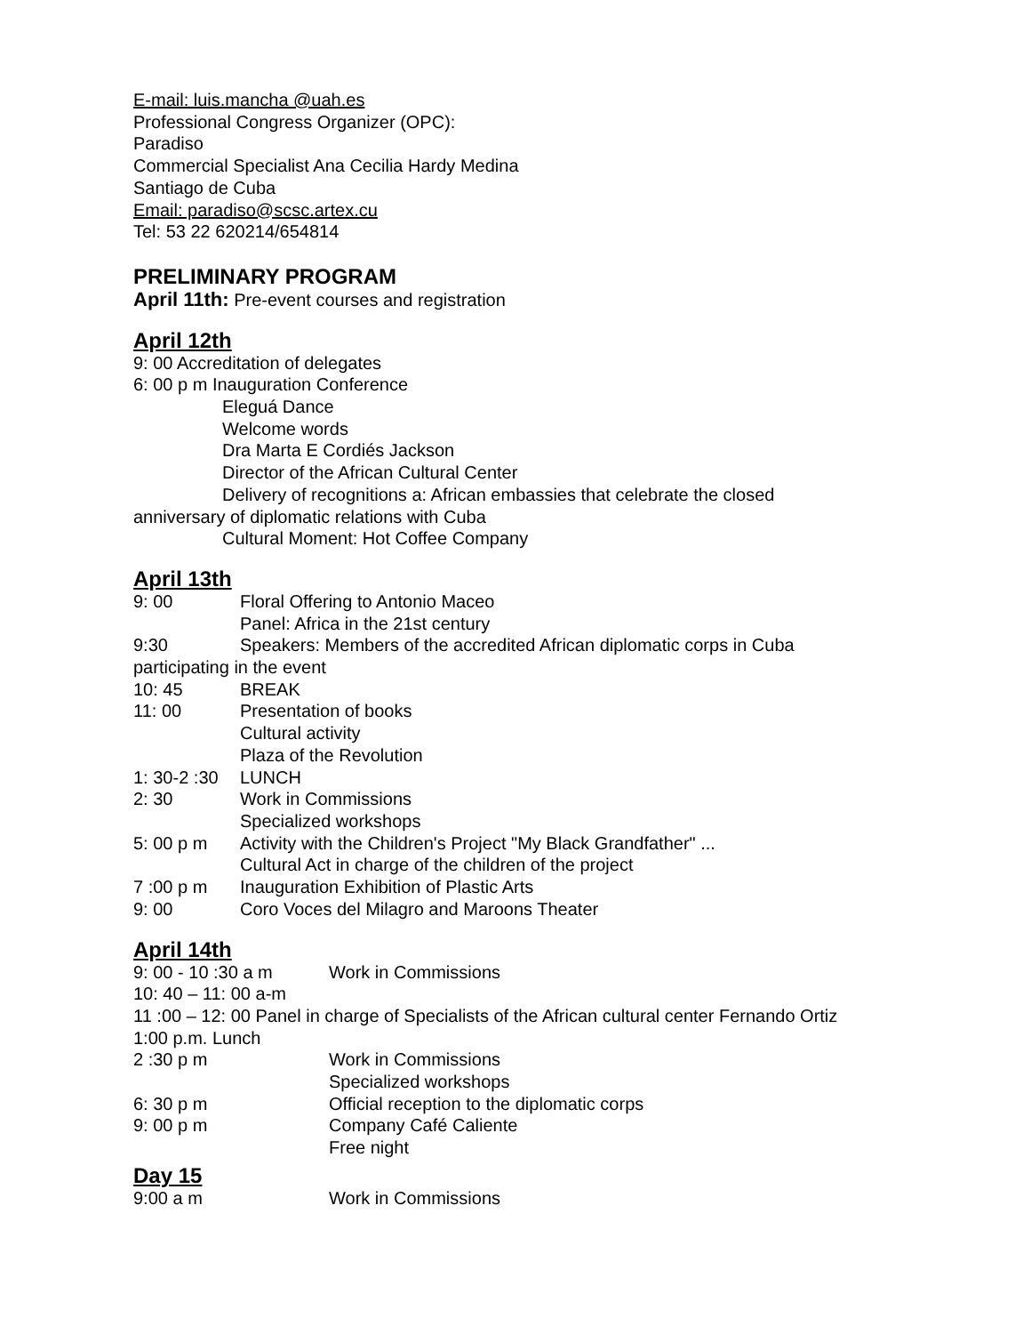E-mail: luis.mancha @uah.es
Professional Congress Organizer (OPC):
Paradiso
Commercial Specialist Ana Cecilia Hardy Medina
Santiago de Cuba
Email: paradiso@scsc.artex.cu
Tel: 53 22 620214/654814
PRELIMINARY PROGRAM
April 11th: Pre-event courses and registration
April 12th
9: 00 Accreditation of delegates
6: 00 p m Inauguration Conference
Eleguá Dance
Welcome words
Dra Marta E Cordiés Jackson
Director of the African Cultural Center
Delivery of recognitions a: African embassies that celebrate the closed
anniversary of diplomatic relations with Cuba
Cultural Moment: Hot Coffee Company
April 13th
9: 00 Floral Offering to Antonio Maceo
Panel: Africa in the 21st century
9:30 Speakers: Members of the accredited African diplomatic corps in Cuba
participating in the event
10: 45 BREAK
11: 00 Presentation of books
Cultural activity
Plaza of the Revolution
1: 30-2 :30 LUNCH
2: 30 Work in Commissions
Specialized workshops
5: 00 p m Activity with the Children's Project "My Black Grandfather" ...
Cultural Act in charge of the children of the project
7 :00 p m Inauguration Exhibition of Plastic Arts
9: 00 Coro Voces del Milagro and Maroons Theater
April 14th
9: 00 - 10 :30 a m Work in Commissions
10: 40 – 11: 00 a-m
11 :00 – 12: 00 Panel in charge of Specialists of the African cultural center Fernando Ortiz
1:00 p.m. Lunch
2 :30 p m Work in Commissions
Specialized workshops
6: 30 p m Official reception to the diplomatic corps
9: 00 p m Company Café Caliente
Free night
Day 15
9:00 a m Work in Commissions